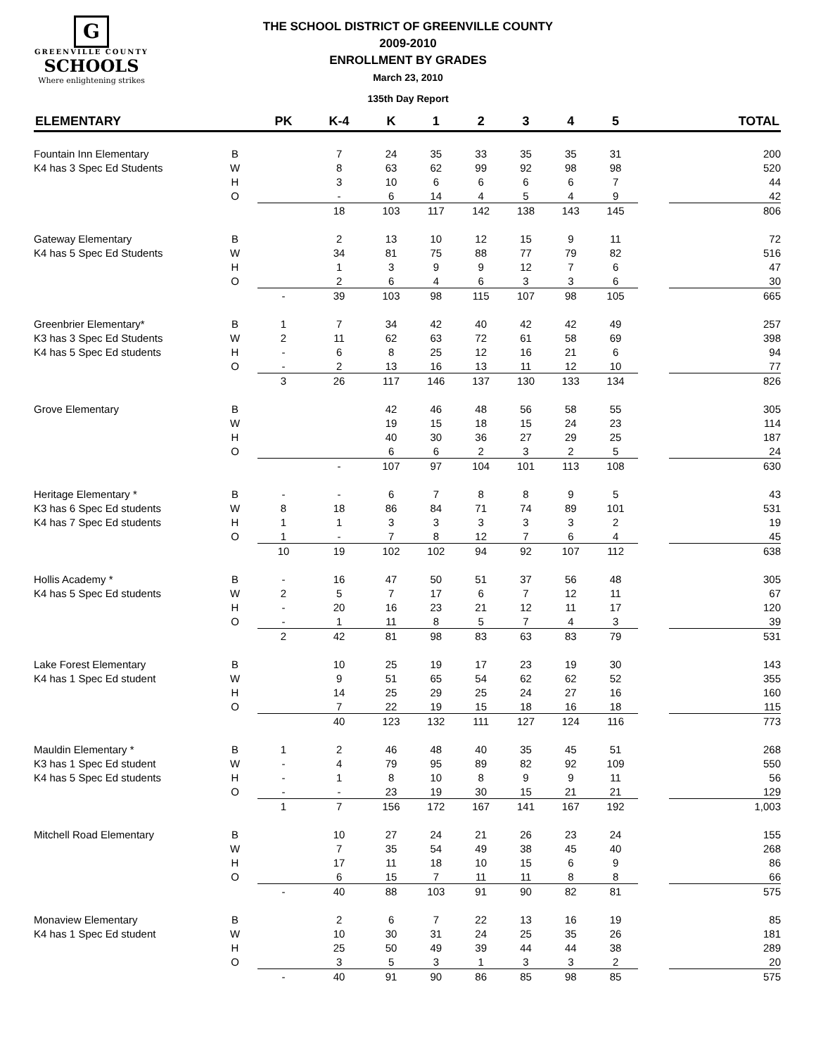G
GREENVILLE COUNTY
SCHOOLS
Where enlightening strikes
THE SCHOOL DISTRICT OF GREENVILLE COUNTY
2009-2010
ENROLLMENT BY GRADES
March 23, 2010
135th Day Report
| ELEMENTARY | | PK | K-4 | K | 1 | 2 | 3 | 4 | 5 | | TOTAL |
| --- | --- | --- | --- | --- | --- | --- | --- | --- | --- | --- | --- |
| Fountain Inn Elementary | B | | 7 | 24 | 35 | 33 | 35 | 35 | 31 | | 200 |
| K4 has 3 Spec Ed Students | W | | 8 | 63 | 62 | 99 | 92 | 98 | 98 | | 520 |
| | H | | 3 | 10 | 6 | 6 | 6 | 6 | 7 | | 44 |
| | O | | - | 6 | 14 | 4 | 5 | 4 | 9 | | 42 |
| | | | 18 | 103 | 117 | 142 | 138 | 143 | 145 | | 806 |
| Gateway Elementary | B | | 2 | 13 | 10 | 12 | 15 | 9 | 11 | | 72 |
| K4 has 5 Spec Ed Students | W | | 34 | 81 | 75 | 88 | 77 | 79 | 82 | | 516 |
| | H | | 1 | 3 | 9 | 9 | 12 | 7 | 6 | | 47 |
| | O | | 2 | 6 | 4 | 6 | 3 | 3 | 6 | | 30 |
| | | - | 39 | 103 | 98 | 115 | 107 | 98 | 105 | | 665 |
| Greenbrier Elementary* | B | 1 | 7 | 34 | 42 | 40 | 42 | 42 | 49 | | 257 |
| K3 has 3 Spec Ed Students | W | 2 | 11 | 62 | 63 | 72 | 61 | 58 | 69 | | 398 |
| K4 has 5 Spec Ed students | H | - | 6 | 8 | 25 | 12 | 16 | 21 | 6 | | 94 |
| | O | - | 2 | 13 | 16 | 13 | 11 | 12 | 10 | | 77 |
| | | 3 | 26 | 117 | 146 | 137 | 130 | 133 | 134 | | 826 |
| Grove Elementary | B | | | 42 | 46 | 48 | 56 | 58 | 55 | | 305 |
| | W | | | 19 | 15 | 18 | 15 | 24 | 23 | | 114 |
| | H | | | 40 | 30 | 36 | 27 | 29 | 25 | | 187 |
| | O | | | 6 | 6 | 2 | 3 | 2 | 5 | | 24 |
| | | | - | 107 | 97 | 104 | 101 | 113 | 108 | | 630 |
| Heritage Elementary * | B | - | - | 6 | 7 | 8 | 8 | 9 | 5 | | 43 |
| K3 has 6 Spec Ed students | W | 8 | 18 | 86 | 84 | 71 | 74 | 89 | 101 | | 531 |
| K4 has 7 Spec Ed students | H | 1 | 1 | 3 | 3 | 3 | 3 | 3 | 2 | | 19 |
| | O | 1 | - | 7 | 8 | 12 | 7 | 6 | 4 | | 45 |
| | | 10 | 19 | 102 | 102 | 94 | 92 | 107 | 112 | | 638 |
| Hollis Academy * | B | - | 16 | 47 | 50 | 51 | 37 | 56 | 48 | | 305 |
| K4 has 5 Spec Ed students | W | 2 | 5 | 7 | 17 | 6 | 7 | 12 | 11 | | 67 |
| | H | - | 20 | 16 | 23 | 21 | 12 | 11 | 17 | | 120 |
| | O | - | 1 | 11 | 8 | 5 | 7 | 4 | 3 | | 39 |
| | | 2 | 42 | 81 | 98 | 83 | 63 | 83 | 79 | | 531 |
| Lake Forest Elementary | B | | 10 | 25 | 19 | 17 | 23 | 19 | 30 | | 143 |
| K4 has 1 Spec Ed student | W | | 9 | 51 | 65 | 54 | 62 | 62 | 52 | | 355 |
| | H | | 14 | 25 | 29 | 25 | 24 | 27 | 16 | | 160 |
| | O | | 7 | 22 | 19 | 15 | 18 | 16 | 18 | | 115 |
| | | | 40 | 123 | 132 | 111 | 127 | 124 | 116 | | 773 |
| Mauldin Elementary * | B | 1 | 2 | 46 | 48 | 40 | 35 | 45 | 51 | | 268 |
| K3 has 1 Spec Ed student | W | - | 4 | 79 | 95 | 89 | 82 | 92 | 109 | | 550 |
| K4 has 5 Spec Ed students | H | - | 1 | 8 | 10 | 8 | 9 | 9 | 11 | | 56 |
| | O | - | - | 23 | 19 | 30 | 15 | 21 | 21 | | 129 |
| | | 1 | 7 | 156 | 172 | 167 | 141 | 167 | 192 | | 1,003 |
| Mitchell Road Elementary | B | | 10 | 27 | 24 | 21 | 26 | 23 | 24 | | 155 |
| | W | | 7 | 35 | 54 | 49 | 38 | 45 | 40 | | 268 |
| | H | | 17 | 11 | 18 | 10 | 15 | 6 | 9 | | 86 |
| | O | | 6 | 15 | 7 | 11 | 11 | 8 | 8 | | 66 |
| | | - | 40 | 88 | 103 | 91 | 90 | 82 | 81 | | 575 |
| Monaview Elementary | B | | 2 | 6 | 7 | 22 | 13 | 16 | 19 | | 85 |
| K4 has 1 Spec Ed student | W | | 10 | 30 | 31 | 24 | 25 | 35 | 26 | | 181 |
| | H | | 25 | 50 | 49 | 39 | 44 | 44 | 38 | | 289 |
| | O | | 3 | 5 | 3 | 1 | 3 | 3 | 2 | | 20 |
| | | - | 40 | 91 | 90 | 86 | 85 | 98 | 85 | | 575 |